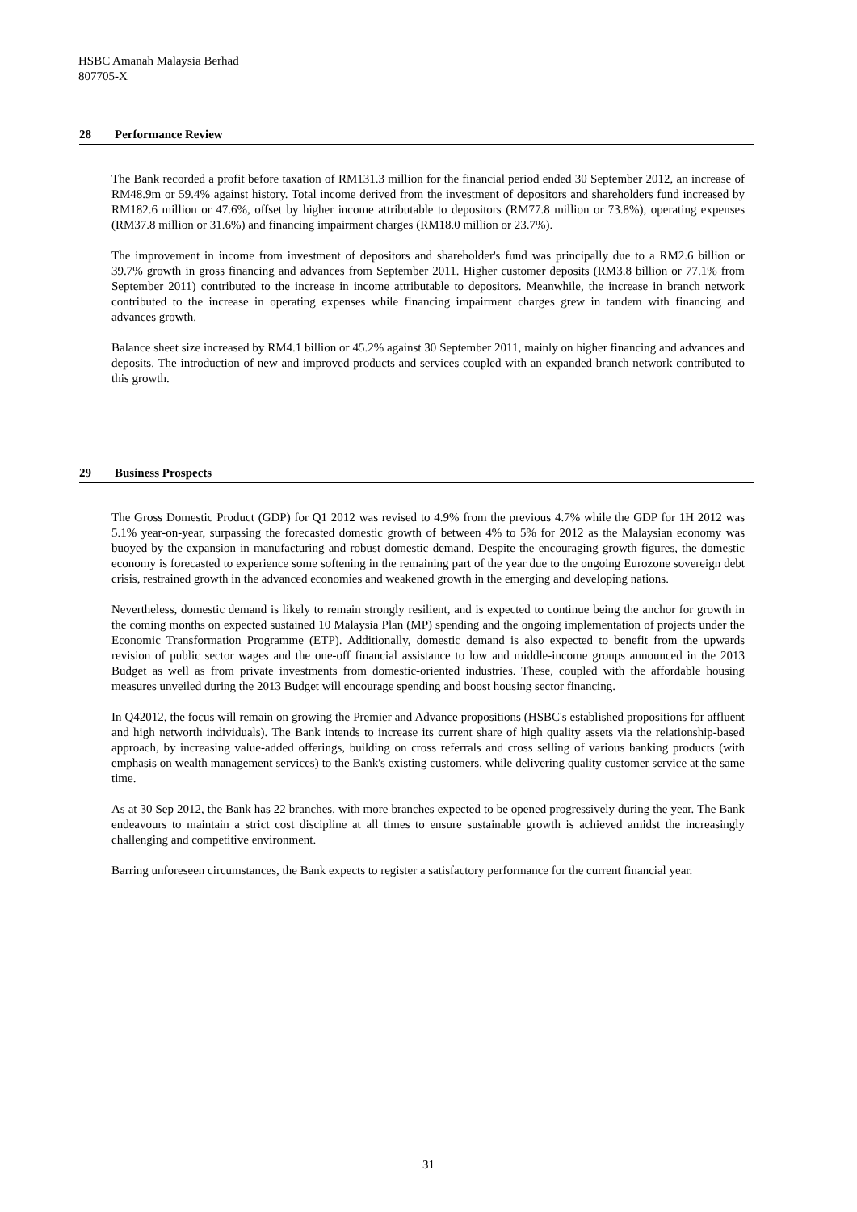HSBC Amanah Malaysia Berhad
807705-X
28 Performance Review
The Bank recorded a profit before taxation of RM131.3 million for the financial period ended 30 September 2012, an increase of RM48.9m or 59.4% against history. Total income derived from the investment of depositors and shareholders fund increased by RM182.6 million or 47.6%, offset by higher income attributable to depositors (RM77.8 million or 73.8%), operating expenses (RM37.8 million or 31.6%) and financing impairment charges (RM18.0 million or 23.7%).
The improvement in income from investment of depositors and shareholder's fund was principally due to a RM2.6 billion or 39.7% growth in gross financing and advances from September 2011. Higher customer deposits (RM3.8 billion or 77.1% from September 2011) contributed to the increase in income attributable to depositors. Meanwhile, the increase in branch network contributed to the increase in operating expenses while financing impairment charges grew in tandem with financing and advances growth.
Balance sheet size increased by RM4.1 billion or 45.2% against 30 September 2011, mainly on higher financing and advances and deposits. The introduction of new and improved products and services coupled with an expanded branch network contributed to this growth.
29 Business Prospects
The Gross Domestic Product (GDP) for Q1 2012 was revised to 4.9% from the previous 4.7% while the GDP for 1H 2012 was 5.1% year-on-year, surpassing the forecasted domestic growth of between 4% to 5% for 2012 as the Malaysian economy was buoyed by the expansion in manufacturing and robust domestic demand. Despite the encouraging growth figures, the domestic economy is forecasted to experience some softening in the remaining part of the year due to the ongoing Eurozone sovereign debt crisis, restrained growth in the advanced economies and weakened growth in the emerging and developing nations.
Nevertheless, domestic demand is likely to remain strongly resilient, and is expected to continue being the anchor for growth in the coming months on expected sustained 10 Malaysia Plan (MP) spending and the ongoing implementation of projects under the Economic Transformation Programme (ETP). Additionally, domestic demand is also expected to benefit from the upwards revision of public sector wages and the one-off financial assistance to low and middle-income groups announced in the 2013 Budget as well as from private investments from domestic-oriented industries. These, coupled with the affordable housing measures unveiled during the 2013 Budget will encourage spending and boost housing sector financing.
In Q42012, the focus will remain on growing the Premier and Advance propositions (HSBC's established propositions for affluent and high networth individuals). The Bank intends to increase its current share of high quality assets via the relationship-based approach, by increasing value-added offerings, building on cross referrals and cross selling of various banking products (with emphasis on wealth management services) to the Bank's existing customers, while delivering quality customer service at the same time.
As at 30 Sep 2012, the Bank has 22 branches, with more branches expected to be opened progressively during the year. The Bank endeavours to maintain a strict cost discipline at all times to ensure sustainable growth is achieved amidst the increasingly challenging and competitive environment.
Barring unforeseen circumstances, the Bank expects to register a satisfactory performance for the current financial year.
31